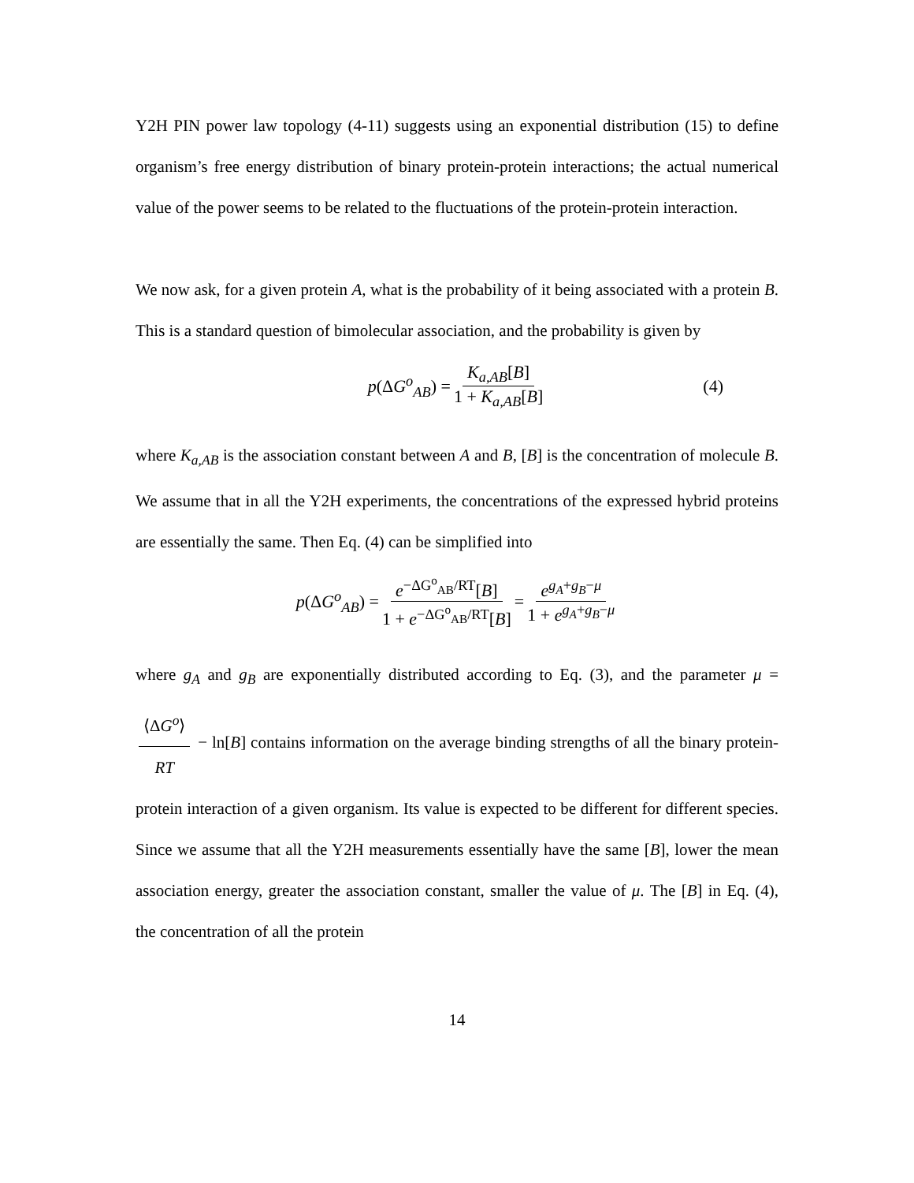Y2H PIN power law topology (4-11) suggests using an exponential distribution (15) to define organism’s free energy distribution of binary protein-protein interactions; the actual numerical value of the power seems to be related to the fluctuations of the protein-protein interaction.
We now ask, for a given protein A, what is the probability of it being associated with a protein B. This is a standard question of bimolecular association, and the probability is given by
p(ΔG<sup>o</sup><sub>AB</sub>) = K<sub>a,AB</sub>[B] 1 + K<sub>a,AB</sub>[B] (4)
where K<sub>a,AB</sub> is the association constant between A and B, [B] is the concentration of molecule B. We assume that in all the Y2H experiments, the concentrations of the expressed hybrid proteins are essentially the same. Then Eq. (4) can be simplified into
p(ΔG<sup>o</sup><sub>AB</sub>) = e<sup>−ΔG<sup>o</sup><sub>AB</sub>/RT</sup>[B] 1 + e<sup>−ΔG<sup>o</sup><sub>AB</sub>/RT</sup>[B] = e<sup>g<sub>A</sub>+g<sub>B</sub>−μ</sup> 1 + e<sup>g<sub>A</sub>+g<sub>B</sub>−μ</sup>
where g<sub>A</sub> and g<sub>B</sub> are exponentially distributed according to Eq. (3), and the parameter μ = ⟨ΔG<sup>o</sup>⟩ RT − ln[B] contains information on the average binding strengths of all the binary protein-protein interaction of a given organism. Its value is expected to be different for different species. Since we assume that all the Y2H measurements essentially have the same [B], lower the mean association energy, greater the association constant, smaller the value of μ. The [B] in Eq. (4), the concentration of all the protein
14